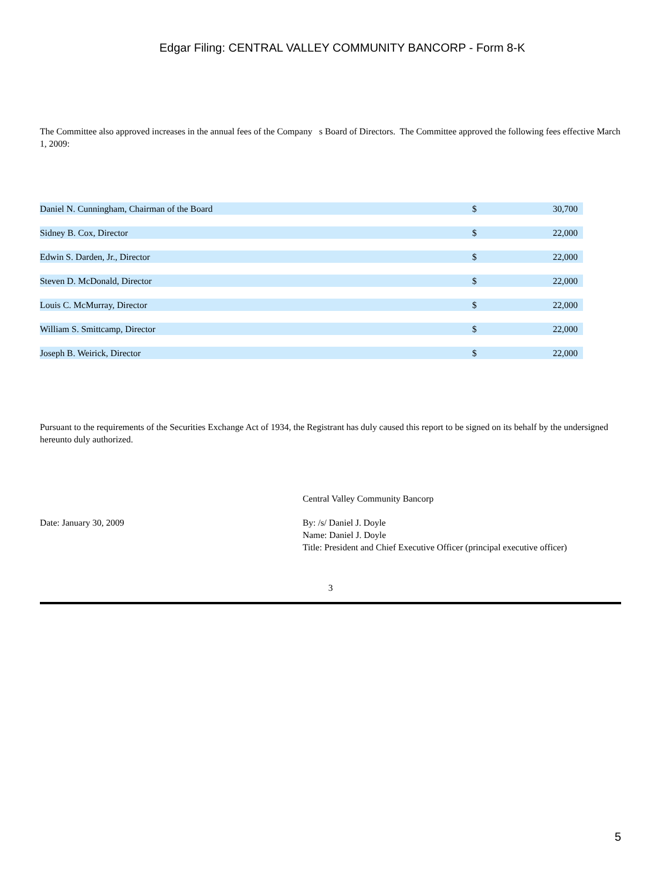Edgar Filing: CENTRAL VALLEY COMMUNITY BANCORP - Form 8-K
The Committee also approved increases in the annual fees of the Company s Board of Directors. The Committee approved the following fees effective March 1, 2009:
| Daniel N. Cunningham, Chairman of the Board | $ | 30,700 |
| Sidney B. Cox, Director | $ | 22,000 |
| Edwin S. Darden, Jr., Director | $ | 22,000 |
| Steven D. McDonald, Director | $ | 22,000 |
| Louis C. McMurray, Director | $ | 22,000 |
| William S. Smittcamp, Director | $ | 22,000 |
| Joseph B. Weirick, Director | $ | 22,000 |
Pursuant to the requirements of the Securities Exchange Act of 1934, the Registrant has duly caused this report to be signed on its behalf by the undersigned hereunto duly authorized.
Date: January 30, 2009
Central Valley Community Bancorp
By: /s/ Daniel J. Doyle
Name: Daniel J. Doyle
Title: President and Chief Executive Officer (principal executive officer)
3
5